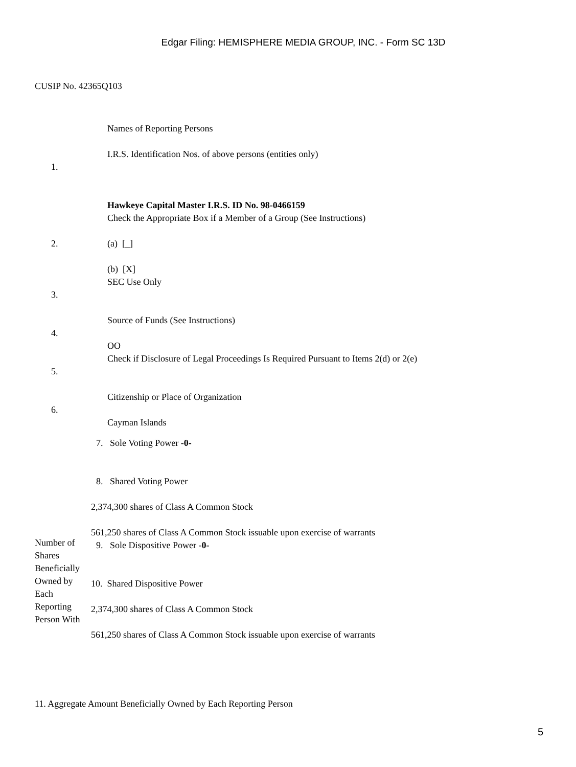Edgar Filing: HEMISPHERE MEDIA GROUP, INC. - Form SC 13D
CUSIP No. 42365Q103
| 1. | Names of Reporting Persons I.R.S. Identification Nos. of above persons (entities only) Hawkeye Capital Master I.R.S. ID No. 98-0466159 |
| 2. | Check the Appropriate Box if a Member of a Group (See Instructions) (a) [_] (b) [X] |
| 3. | SEC Use Only |
| 4. | Source of Funds (See Instructions) OO |
| 5. | Check if Disclosure of Legal Proceedings Is Required Pursuant to Items 2(d) or 2(e) |
| 6. | Citizenship or Place of Organization Cayman Islands |
| Number of Shares Beneficially Owned by Each Reporting Person With | 7. Sole Voting Power - 0- 8. Shared Voting Power 2,374,300 shares of Class A Common Stock 561,250 shares of Class A Common Stock issuable upon exercise of warrants 9. Sole Dispositive Power - 0- 10. Shared Dispositive Power 2,374,300 shares of Class A Common Stock 561,250 shares of Class A Common Stock issuable upon exercise of warrants |
11. Aggregate Amount Beneficially Owned by Each Reporting Person
5